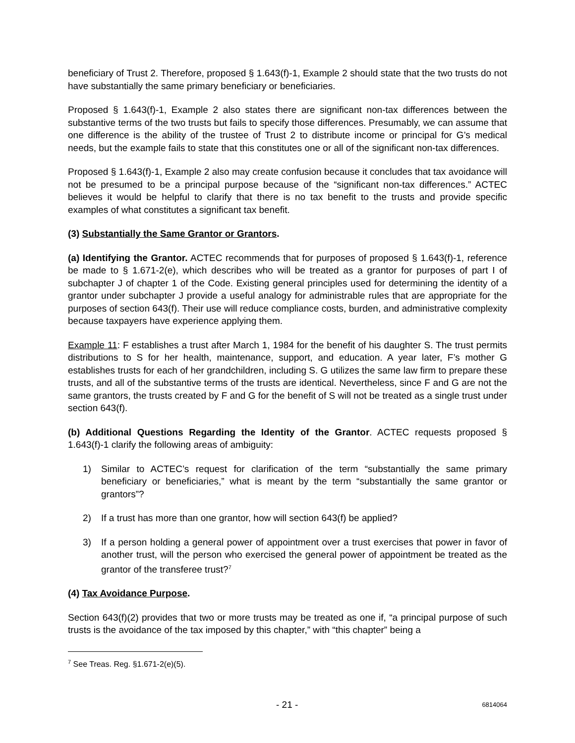beneficiary of Trust 2. Therefore, proposed § 1.643(f)-1, Example 2 should state that the two trusts do not have substantially the same primary beneficiary or beneficiaries.
Proposed § 1.643(f)-1, Example 2 also states there are significant non-tax differences between the substantive terms of the two trusts but fails to specify those differences. Presumably, we can assume that one difference is the ability of the trustee of Trust 2 to distribute income or principal for G’s medical needs, but the example fails to state that this constitutes one or all of the significant non-tax differences.
Proposed § 1.643(f)-1, Example 2 also may create confusion because it concludes that tax avoidance will not be presumed to be a principal purpose because of the “significant non-tax differences.” ACTEC believes it would be helpful to clarify that there is no tax benefit to the trusts and provide specific examples of what constitutes a significant tax benefit.
(3) Substantially the Same Grantor or Grantors.
(a) Identifying the Grantor. ACTEC recommends that for purposes of proposed § 1.643(f)-1, reference be made to § 1.671-2(e), which describes who will be treated as a grantor for purposes of part I of subchapter J of chapter 1 of the Code. Existing general principles used for determining the identity of a grantor under subchapter J provide a useful analogy for administrable rules that are appropriate for the purposes of section 643(f). Their use will reduce compliance costs, burden, and administrative complexity because taxpayers have experience applying them.
Example 11: F establishes a trust after March 1, 1984 for the benefit of his daughter S. The trust permits distributions to S for her health, maintenance, support, and education. A year later, F’s mother G establishes trusts for each of her grandchildren, including S. G utilizes the same law firm to prepare these trusts, and all of the substantive terms of the trusts are identical. Nevertheless, since F and G are not the same grantors, the trusts created by F and G for the benefit of S will not be treated as a single trust under section 643(f).
(b) Additional Questions Regarding the Identity of the Grantor. ACTEC requests proposed § 1.643(f)-1 clarify the following areas of ambiguity:
1) Similar to ACTEC’s request for clarification of the term “substantially the same primary beneficiary or beneficiaries,” what is meant by the term “substantially the same grantor or grantors”?
2) If a trust has more than one grantor, how will section 643(f) be applied?
3) If a person holding a general power of appointment over a trust exercises that power in favor of another trust, will the person who exercised the general power of appointment be treated as the grantor of the transferee trust?<sup>7</sup>
(4) Tax Avoidance Purpose.
Section 643(f)(2) provides that two or more trusts may be treated as one if, “a principal purpose of such trusts is the avoidance of the tax imposed by this chapter,” with “this chapter” being a
<sup>7</sup> See Treas. Reg. §1.671-2(e)(5).
- 21 - 6814064